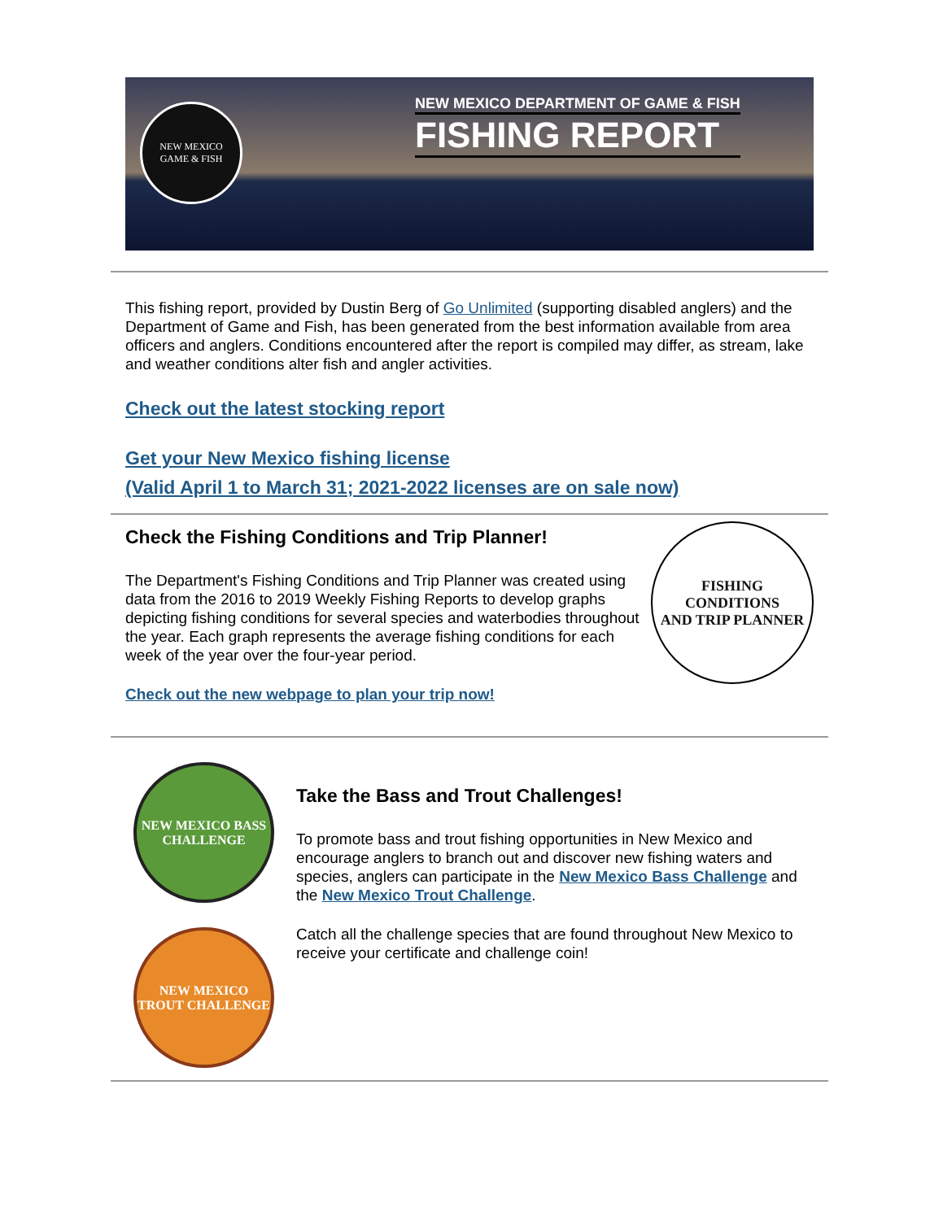NEW MEXICO
GAME & FISH
NEW MEXICO DEPARTMENT OF GAME & FISH
FISHING REPORT
This fishing report, provided by Dustin Berg of Go Unlimited (supporting disabled anglers) and the Department of Game and Fish, has been generated from the best information available from area officers and anglers. Conditions encountered after the report is compiled may differ, as stream, lake and weather conditions alter fish and angler activities.
Check out the latest stocking report
Get your New Mexico fishing license
(Valid April 1 to March 31; 2021-2022 licenses are on sale now)
Check the Fishing Conditions and Trip Planner!
The Department's Fishing Conditions and Trip Planner was created using data from the 2016 to 2019 Weekly Fishing Reports to develop graphs depicting fishing conditions for several species and waterbodies throughout the year. Each graph represents the average fishing conditions for each week of the year over the four-year period.
Check out the new webpage to plan your trip now!
FISHING CONDITIONS
AND TRIP PLANNER
NEW MEXICO BASS CHALLENGE
NEW MEXICO TROUT CHALLENGE
Take the Bass and Trout Challenges!
To promote bass and trout fishing opportunities in New Mexico and encourage anglers to branch out and discover new fishing waters and species, anglers can participate in the New Mexico Bass Challenge and the New Mexico Trout Challenge.
Catch all the challenge species that are found throughout New Mexico to receive your certificate and challenge coin!